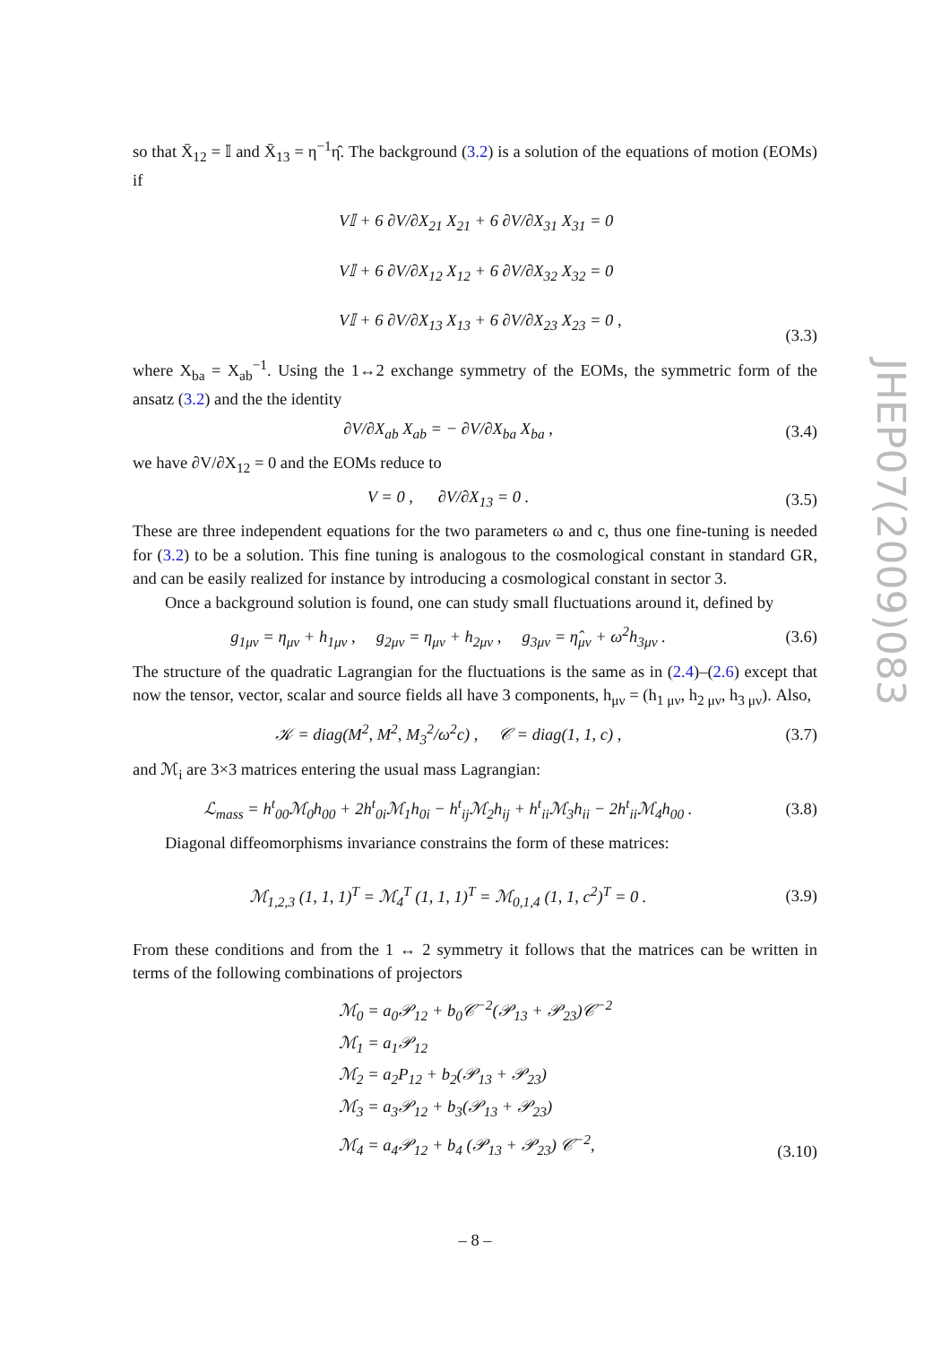JHEP07(2009)083
so that X̄<sub>12</sub> = 𝕀 and X̄<sub>13</sub> = η<sup>−1</sup>η̂. The background (3.2) is a solution of the equations of motion (EOMs) if
V𝕀 + 6 ∂V/∂X<sub>21</sub> X<sub>21</sub> + 6 ∂V/∂X<sub>31</sub> X<sub>31</sub> = 0
V𝕀 + 6 ∂V/∂X<sub>12</sub> X<sub>12</sub> + 6 ∂V/∂X<sub>32</sub> X<sub>32</sub> = 0
V𝕀 + 6 ∂V/∂X<sub>13</sub> X<sub>13</sub> + 6 ∂V/∂X<sub>23</sub> X<sub>23</sub> = 0 ,
(3.3)
where X<sub>ba</sub> = X<sub>ab</sub><sup>−1</sup>. Using the 1↔2 exchange symmetry of the EOMs, the symmetric form of the ansatz (3.2) and the the identity
∂V/∂X<sub>ab</sub> X<sub>ab</sub> = − ∂V/∂X<sub>ba</sub> X<sub>ba</sub> , (3.4)
we have ∂V/∂X<sub>12</sub> = 0 and the EOMs reduce to
V = 0 , ∂V/∂X<sub>13</sub> = 0 . (3.5)
These are three independent equations for the two parameters ω and c, thus one fine-tuning is needed for (3.2) to be a solution. This fine tuning is analogous to the cosmological constant in standard GR, and can be easily realized for instance by introducing a cosmological constant in sector 3.
Once a background solution is found, one can study small fluctuations around it, defined by
g<sub>1μν</sub> = η<sub>μν</sub> + h<sub>1μν</sub> , g<sub>2μν</sub> = η<sub>μν</sub> + h<sub>2μν</sub> , g<sub>3μν</sub> = η̂<sub>μν</sub> + ω<sup>2</sup>h<sub>3μν</sub> .
(3.6)
The structure of the quadratic Lagrangian for the fluctuations is the same as in (2.4)–(2.6) except that now the tensor, vector, scalar and source fields all have 3 components, h<sub>μν</sub> = (h<sub>1 μν</sub>, h<sub>2 μν</sub>, h<sub>3 μν</sub>). Also,
𝒦 = diag(M<sup>2</sup>, M<sup>2</sup>, M<sub>3</sub><sup>2</sup>/ω<sup>2</sup>c) , 𝒞 = diag(1, 1, c) ,
(3.7)
and ℳ<sub>i</sub> are 3×3 matrices entering the usual mass Lagrangian:
ℒ<sub>mass</sub> = h<sup>t</sup><sub>00</sub>ℳ<sub>0</sub>h<sub>00</sub> + 2h<sup>t</sup><sub>0i</sub>ℳ<sub>1</sub>h<sub>0i</sub> − h<sup>t</sup><sub>ij</sub>ℳ<sub>2</sub>h<sub>ij</sub> + h<sup>t</sup><sub>ii</sub>ℳ<sub>3</sub>h<sub>ii</sub> − 2h<sup>t</sup><sub>ii</sub>ℳ<sub>4</sub>h<sub>00</sub> .
(3.8)
Diagonal diffeomorphisms invariance constrains the form of these matrices:
ℳ<sub>1,2,3</sub> (1, 1, 1)<sup>T</sup> = ℳ<sub>4</sub><sup>T</sup> (1, 1, 1)<sup>T</sup> = ℳ<sub>0,1,4</sub> (1, 1, c<sup>2</sup>)<sup>T</sup> = 0 .
(3.9)
From these conditions and from the 1 ↔ 2 symmetry it follows that the matrices can be written in terms of the following combinations of projectors
ℳ<sub>0</sub> = a<sub>0</sub>𝒫<sub>12</sub> + b<sub>0</sub>𝒞<sup>−2</sup>(𝒫<sub>13</sub> + 𝒫<sub>23</sub>)𝒞<sup>−2</sup>
ℳ<sub>1</sub> = a<sub>1</sub>𝒫<sub>12</sub>
ℳ<sub>2</sub> = a<sub>2</sub>P<sub>12</sub> + b<sub>2</sub>(𝒫<sub>13</sub> + 𝒫<sub>23</sub>)
ℳ<sub>3</sub> = a<sub>3</sub>𝒫<sub>12</sub> + b<sub>3</sub>(𝒫<sub>13</sub> + 𝒫<sub>23</sub>)
ℳ<sub>4</sub> = a<sub>4</sub>𝒫<sub>12</sub> + b<sub>4</sub> (𝒫<sub>13</sub> + 𝒫<sub>23</sub>) 𝒞<sup>−2</sup>,
(3.10)
– 8 –